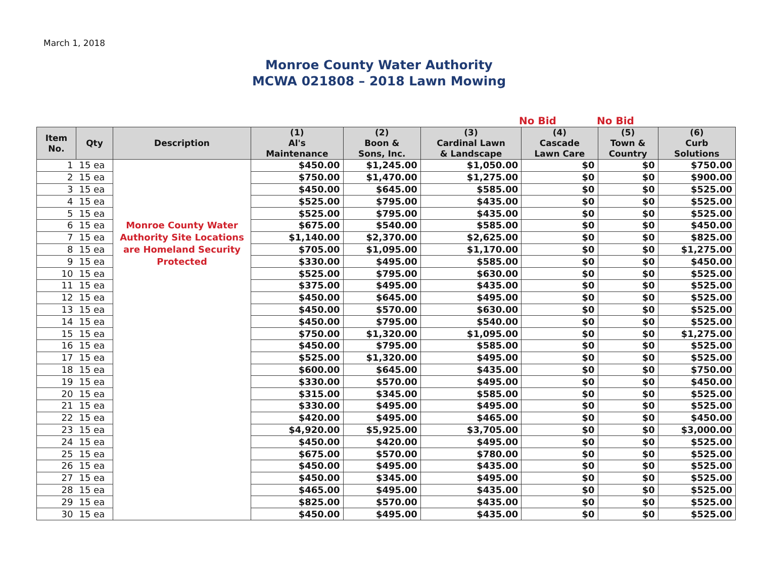March 1, 2018
Monroe County Water Authority
MCWA 021808 – 2018 Lawn Mowing
No Bid No Bid
| Item No. | Qty | Description | (1) Al's Maintenance | (2) Boon & Sons, Inc. | (3) Cardinal Lawn & Landscape | (4) Cascade Lawn Care | (5) Town & Country | (6) Curb Solutions |
| --- | --- | --- | --- | --- | --- | --- | --- | --- |
| 1 | 15 ea | | $450.00 | $1,245.00 | $1,050.00 | $0 | $0 | $750.00 |
| 2 | 15 ea | | $750.00 | $1,470.00 | $1,275.00 | $0 | $0 | $900.00 |
| 3 | 15 ea | | $450.00 | $645.00 | $585.00 | $0 | $0 | $525.00 |
| 4 | 15 ea | | $525.00 | $795.00 | $435.00 | $0 | $0 | $525.00 |
| 5 | 15 ea | | $525.00 | $795.00 | $435.00 | $0 | $0 | $525.00 |
| 6 | 15 ea | Monroe County Water | $675.00 | $540.00 | $585.00 | $0 | $0 | $450.00 |
| 7 | 15 ea | Authority Site Locations | $1,140.00 | $2,370.00 | $2,625.00 | $0 | $0 | $825.00 |
| 8 | 15 ea | are Homeland Security | $705.00 | $1,095.00 | $1,170.00 | $0 | $0 | $1,275.00 |
| 9 | 15 ea | Protected | $330.00 | $495.00 | $585.00 | $0 | $0 | $450.00 |
| 10 | 15 ea | | $525.00 | $795.00 | $630.00 | $0 | $0 | $525.00 |
| 11 | 15 ea | | $375.00 | $495.00 | $435.00 | $0 | $0 | $525.00 |
| 12 | 15 ea | | $450.00 | $645.00 | $495.00 | $0 | $0 | $525.00 |
| 13 | 15 ea | | $450.00 | $570.00 | $630.00 | $0 | $0 | $525.00 |
| 14 | 15 ea | | $450.00 | $795.00 | $540.00 | $0 | $0 | $525.00 |
| 15 | 15 ea | | $750.00 | $1,320.00 | $1,095.00 | $0 | $0 | $1,275.00 |
| 16 | 15 ea | | $450.00 | $795.00 | $585.00 | $0 | $0 | $525.00 |
| 17 | 15 ea | | $525.00 | $1,320.00 | $495.00 | $0 | $0 | $525.00 |
| 18 | 15 ea | | $600.00 | $645.00 | $435.00 | $0 | $0 | $750.00 |
| 19 | 15 ea | | $330.00 | $570.00 | $495.00 | $0 | $0 | $450.00 |
| 20 | 15 ea | | $315.00 | $345.00 | $585.00 | $0 | $0 | $525.00 |
| 21 | 15 ea | | $330.00 | $495.00 | $495.00 | $0 | $0 | $525.00 |
| 22 | 15 ea | | $420.00 | $495.00 | $465.00 | $0 | $0 | $450.00 |
| 23 | 15 ea | | $4,920.00 | $5,925.00 | $3,705.00 | $0 | $0 | $3,000.00 |
| 24 | 15 ea | | $450.00 | $420.00 | $495.00 | $0 | $0 | $525.00 |
| 25 | 15 ea | | $675.00 | $570.00 | $780.00 | $0 | $0 | $525.00 |
| 26 | 15 ea | | $450.00 | $495.00 | $435.00 | $0 | $0 | $525.00 |
| 27 | 15 ea | | $450.00 | $345.00 | $495.00 | $0 | $0 | $525.00 |
| 28 | 15 ea | | $465.00 | $495.00 | $435.00 | $0 | $0 | $525.00 |
| 29 | 15 ea | | $825.00 | $570.00 | $435.00 | $0 | $0 | $525.00 |
| 30 | 15 ea | | $450.00 | $495.00 | $435.00 | $0 | $0 | $525.00 |